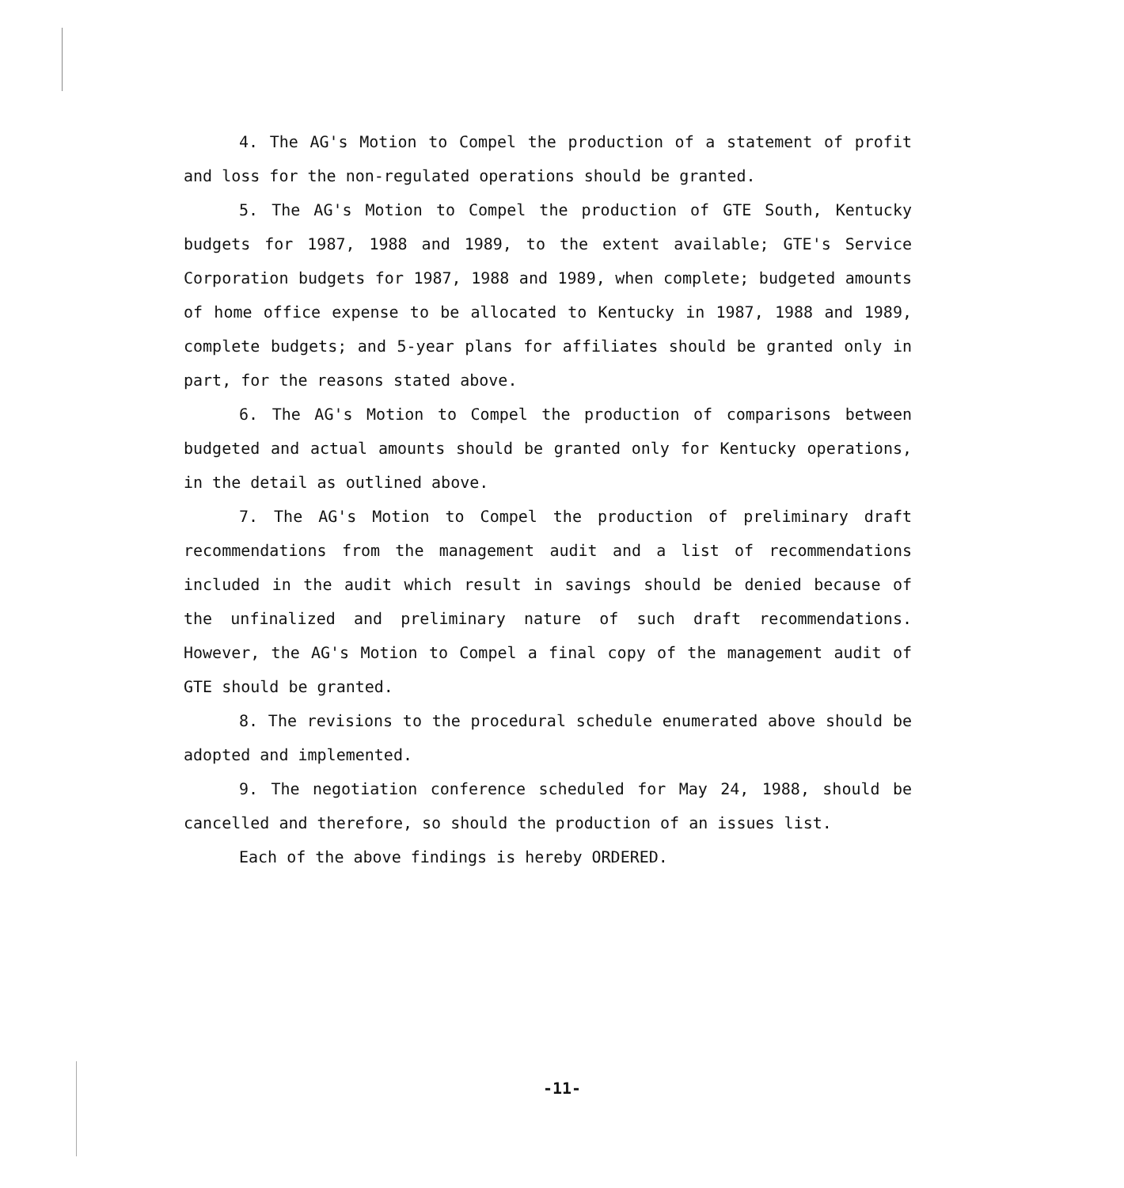4. The AG's Motion to Compel the production of a statement of profit and loss for the non-regulated operations should be granted.
5. The AG's Motion to Compel the production of GTE South, Kentucky budgets for 1987, 1988 and 1989, to the extent available; GTE's Service Corporation budgets for 1987, 1988 and 1989, when complete; budgeted amounts of home office expense to be allocated to Kentucky in 1987, 1988 and 1989, complete budgets; and 5-year plans for affiliates should be granted only in part, for the reasons stated above.
6. The AG's Motion to Compel the production of comparisons between budgeted and actual amounts should be granted only for Kentucky operations, in the detail as outlined above.
7. The AG's Motion to Compel the production of preliminary draft recommendations from the management audit and a list of recommendations included in the audit which result in savings should be denied because of the unfinalized and preliminary nature of such draft recommendations. However, the AG's Motion to Compel a final copy of the management audit of GTE should be granted.
8. The revisions to the procedural schedule enumerated above should be adopted and implemented.
9. The negotiation conference scheduled for May 24, 1988, should be cancelled and therefore, so should the production of an issues list.
Each of the above findings is hereby ORDERED.
-11-